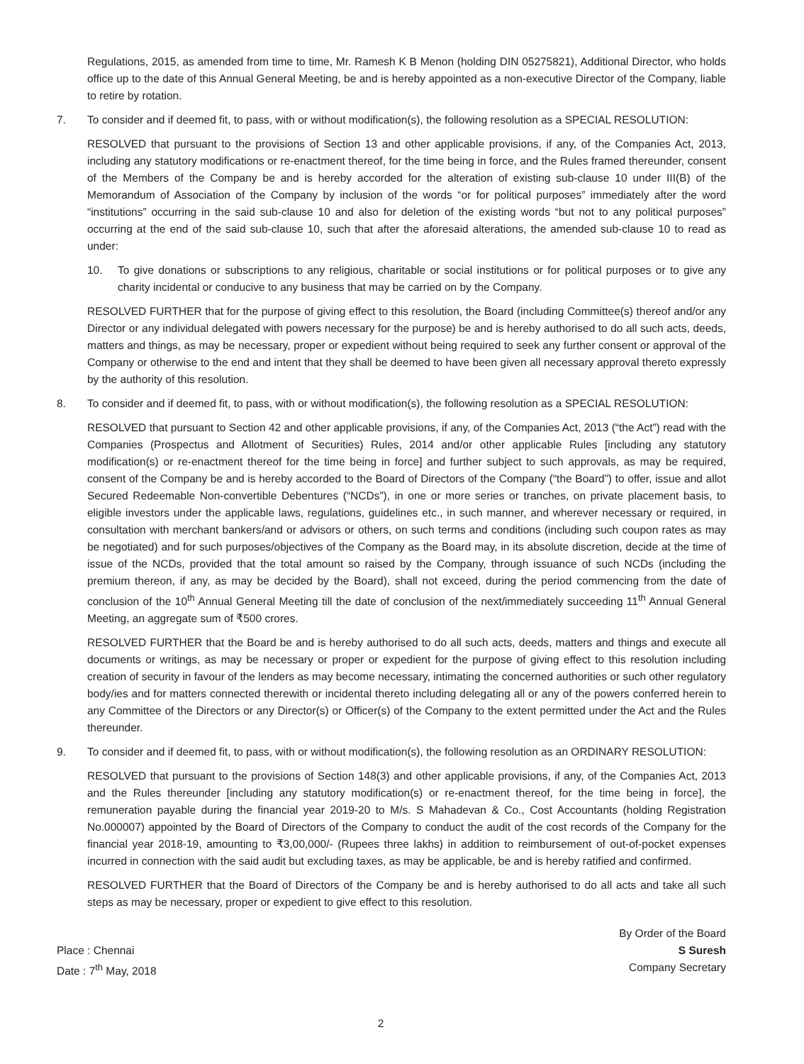Regulations, 2015, as amended from time to time, Mr. Ramesh K B Menon (holding DIN 05275821), Additional Director, who holds office up to the date of this Annual General Meeting, be and is hereby appointed as a non-executive Director of the Company, liable to retire by rotation.
7. To consider and if deemed fit, to pass, with or without modification(s), the following resolution as a SPECIAL RESOLUTION:
RESOLVED that pursuant to the provisions of Section 13 and other applicable provisions, if any, of the Companies Act, 2013, including any statutory modifications or re-enactment thereof, for the time being in force, and the Rules framed thereunder, consent of the Members of the Company be and is hereby accorded for the alteration of existing sub-clause 10 under III(B) of the Memorandum of Association of the Company by inclusion of the words “or for political purposes” immediately after the word “institutions” occurring in the said sub-clause 10 and also for deletion of the existing words “but not to any political purposes” occurring at the end of the said sub-clause 10, such that after the aforesaid alterations, the amended sub-clause 10 to read as under:
10. To give donations or subscriptions to any religious, charitable or social institutions or for political purposes or to give any charity incidental or conducive to any business that may be carried on by the Company.
RESOLVED FURTHER that for the purpose of giving effect to this resolution, the Board (including Committee(s) thereof and/or any Director or any individual delegated with powers necessary for the purpose) be and is hereby authorised to do all such acts, deeds, matters and things, as may be necessary, proper or expedient without being required to seek any further consent or approval of the Company or otherwise to the end and intent that they shall be deemed to have been given all necessary approval thereto expressly by the authority of this resolution.
8. To consider and if deemed fit, to pass, with or without modification(s), the following resolution as a SPECIAL RESOLUTION:
RESOLVED that pursuant to Section 42 and other applicable provisions, if any, of the Companies Act, 2013 (“the Act”) read with the Companies (Prospectus and Allotment of Securities) Rules, 2014 and/or other applicable Rules [including any statutory modification(s) or re-enactment thereof for the time being in force] and further subject to such approvals, as may be required, consent of the Company be and is hereby accorded to the Board of Directors of the Company (“the Board”) to offer, issue and allot Secured Redeemable Non-convertible Debentures (“NCDs”), in one or more series or tranches, on private placement basis, to eligible investors under the applicable laws, regulations, guidelines etc., in such manner, and wherever necessary or required, in consultation with merchant bankers/and or advisors or others, on such terms and conditions (including such coupon rates as may be negotiated) and for such purposes/objectives of the Company as the Board may, in its absolute discretion, decide at the time of issue of the NCDs, provided that the total amount so raised by the Company, through issuance of such NCDs (including the premium thereon, if any, as may be decided by the Board), shall not exceed, during the period commencing from the date of conclusion of the 10<sup>th</sup> Annual General Meeting till the date of conclusion of the next/immediately succeeding 11<sup>th</sup> Annual General Meeting, an aggregate sum of ₹500 crores.
RESOLVED FURTHER that the Board be and is hereby authorised to do all such acts, deeds, matters and things and execute all documents or writings, as may be necessary or proper or expedient for the purpose of giving effect to this resolution including creation of security in favour of the lenders as may become necessary, intimating the concerned authorities or such other regulatory body/ies and for matters connected therewith or incidental thereto including delegating all or any of the powers conferred herein to any Committee of the Directors or any Director(s) or Officer(s) of the Company to the extent permitted under the Act and the Rules thereunder.
9. To consider and if deemed fit, to pass, with or without modification(s), the following resolution as an ORDINARY RESOLUTION:
RESOLVED that pursuant to the provisions of Section 148(3) and other applicable provisions, if any, of the Companies Act, 2013 and the Rules thereunder [including any statutory modification(s) or re-enactment thereof, for the time being in force], the remuneration payable during the financial year 2019-20 to M/s. S Mahadevan & Co., Cost Accountants (holding Registration No.000007) appointed by the Board of Directors of the Company to conduct the audit of the cost records of the Company for the financial year 2018-19, amounting to ₹3,00,000/- (Rupees three lakhs) in addition to reimbursement of out-of-pocket expenses incurred in connection with the said audit but excluding taxes, as may be applicable, be and is hereby ratified and confirmed.
RESOLVED FURTHER that the Board of Directors of the Company be and is hereby authorised to do all acts and take all such steps as may be necessary, proper or expedient to give effect to this resolution.
Place : Chennai
Date : 7<sup>th</sup> May, 2018
By Order of the Board
S Suresh
Company Secretary
2